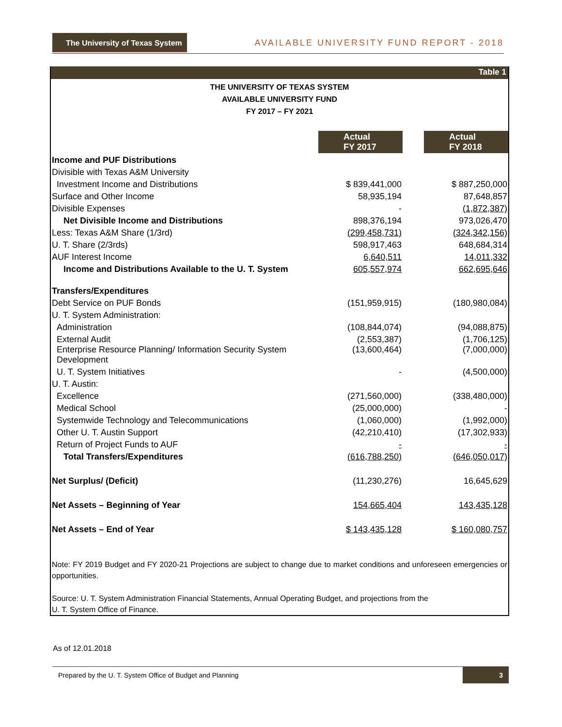The University of Texas System AVAILABLE UNIVERSITY FUND REPORT - 2018
Table 1
THE UNIVERSITY OF TEXAS SYSTEM
AVAILABLE UNIVERSITY FUND
FY 2017 – FY 2021
| | Actual FY 2017 | | Actual FY 2018 |
| Income and PUF Distributions | | | |
| Divisible with Texas A&M University | | | |
| Investment Income and Distributions | $ 839,441,000 | | $ 887,250,000 |
| Surface and Other Income | 58,935,194 | | 87,648,857 |
| Divisible Expenses | - | | (1,872,387) |
| Net Divisible Income and Distributions | 898,376,194 | | 973,026,470 |
| Less: Texas A&M Share (1/3rd) | (299,458,731) | | (324,342,156) |
| U. T. Share (2/3rds) | 598,917,463 | | 648,684,314 |
| AUF Interest Income | 6,640,511 | | 14,011,332 |
| Income and Distributions Available to the U. T. System | 605,557,974 | | 662,695,646 |
| Transfers/Expenditures | | | |
| Debt Service on PUF Bonds | (151,959,915) | | (180,980,084) |
| U. T. System Administration: | | | |
| Administration | (108,844,074) | | (94,088,875) |
| External Audit | (2,553,387) | | (1,706,125) |
| Enterprise Resource Planning/ Information Security System Development | (13,600,464) | | (7,000,000) |
| U. T. System Initiatives | - | | (4,500,000) |
| U. T. Austin: | | | |
| Excellence | (271,560,000) | | (338,480,000) |
| Medical School | (25,000,000) | | - |
| Systemwide Technology and Telecommunications | (1,060,000) | | (1,992,000) |
| Other U. T. Austin Support | (42,210,410) | | (17,302,933) |
| Return of Project Funds to AUF | - | | - |
| Total Transfers/Expenditures | (616,788,250) | | (646,050,017) |
| Net Surplus/ (Deficit) | (11,230,276) | | 16,645,629 |
| Net Assets – Beginning of Year | 154,665,404 | | 143,435,128 |
| Net Assets – End of Year | $ 143,435,128 | | $ 160,080,757 |
Note: FY 2019 Budget and FY 2020-21 Projections are subject to change due to market conditions and unforeseen emergencies or opportunities.
Source: U. T. System Administration Financial Statements, Annual Operating Budget, and projections from the
U. T. System Office of Finance.
As of 12.01.2018
Prepared by the U. T. System Office of Budget and Planning 3